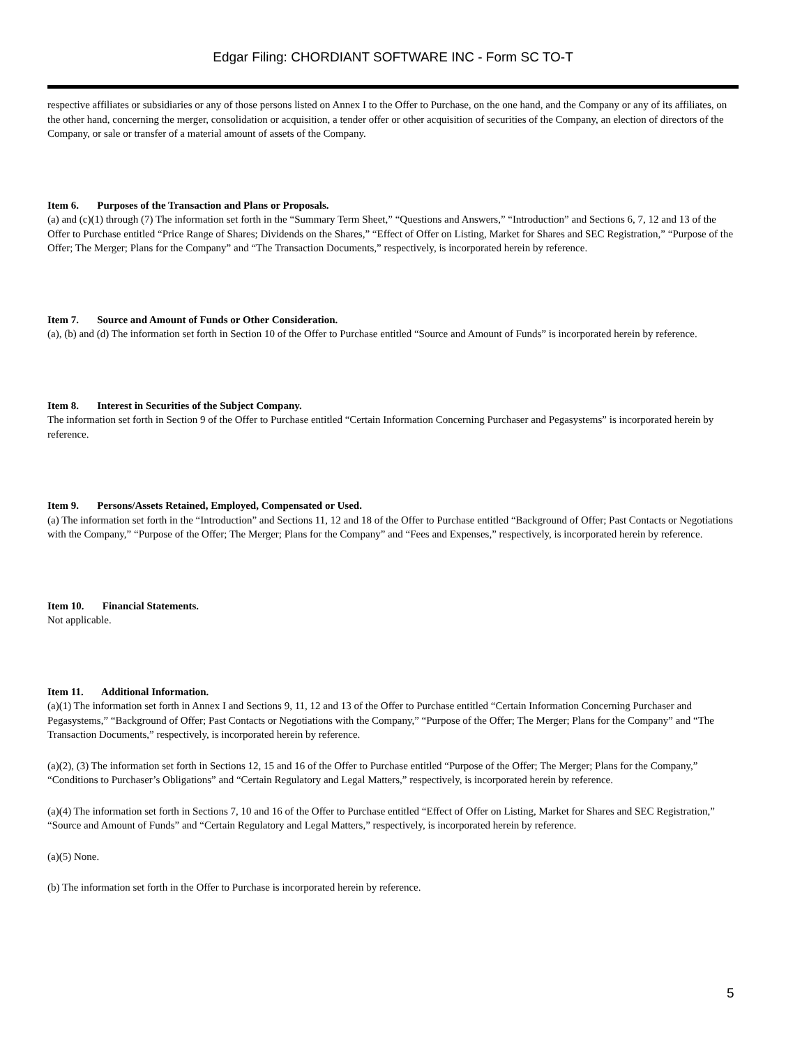Edgar Filing: CHORDIANT SOFTWARE INC - Form SC TO-T
respective affiliates or subsidiaries or any of those persons listed on Annex I to the Offer to Purchase, on the one hand, and the Company or any of its affiliates, on the other hand, concerning the merger, consolidation or acquisition, a tender offer or other acquisition of securities of the Company, an election of directors of the Company, or sale or transfer of a material amount of assets of the Company.
Item 6. Purposes of the Transaction and Plans or Proposals.
(a) and (c)(1) through (7) The information set forth in the “Summary Term Sheet,” “Questions and Answers,” “Introduction” and Sections 6, 7, 12 and 13 of the Offer to Purchase entitled “Price Range of Shares; Dividends on the Shares,” “Effect of Offer on Listing, Market for Shares and SEC Registration,” “Purpose of the Offer; The Merger; Plans for the Company” and “The Transaction Documents,” respectively, is incorporated herein by reference.
Item 7. Source and Amount of Funds or Other Consideration.
(a), (b) and (d) The information set forth in Section 10 of the Offer to Purchase entitled “Source and Amount of Funds” is incorporated herein by reference.
Item 8. Interest in Securities of the Subject Company.
The information set forth in Section 9 of the Offer to Purchase entitled “Certain Information Concerning Purchaser and Pegasystems” is incorporated herein by reference.
Item 9. Persons/Assets Retained, Employed, Compensated or Used.
(a) The information set forth in the “Introduction” and Sections 11, 12 and 18 of the Offer to Purchase entitled “Background of Offer; Past Contacts or Negotiations with the Company,” “Purpose of the Offer; The Merger; Plans for the Company” and “Fees and Expenses,” respectively, is incorporated herein by reference.
Item 10. Financial Statements.
Not applicable.
Item 11. Additional Information.
(a)(1) The information set forth in Annex I and Sections 9, 11, 12 and 13 of the Offer to Purchase entitled “Certain Information Concerning Purchaser and Pegasystems,” “Background of Offer; Past Contacts or Negotiations with the Company,” “Purpose of the Offer; The Merger; Plans for the Company” and “The Transaction Documents,” respectively, is incorporated herein by reference.
(a)(2), (3) The information set forth in Sections 12, 15 and 16 of the Offer to Purchase entitled “Purpose of the Offer; The Merger; Plans for the Company,” “Conditions to Purchaser’s Obligations” and “Certain Regulatory and Legal Matters,” respectively, is incorporated herein by reference.
(a)(4) The information set forth in Sections 7, 10 and 16 of the Offer to Purchase entitled “Effect of Offer on Listing, Market for Shares and SEC Registration,” “Source and Amount of Funds” and “Certain Regulatory and Legal Matters,” respectively, is incorporated herein by reference.
(a)(5) None.
(b) The information set forth in the Offer to Purchase is incorporated herein by reference.
5